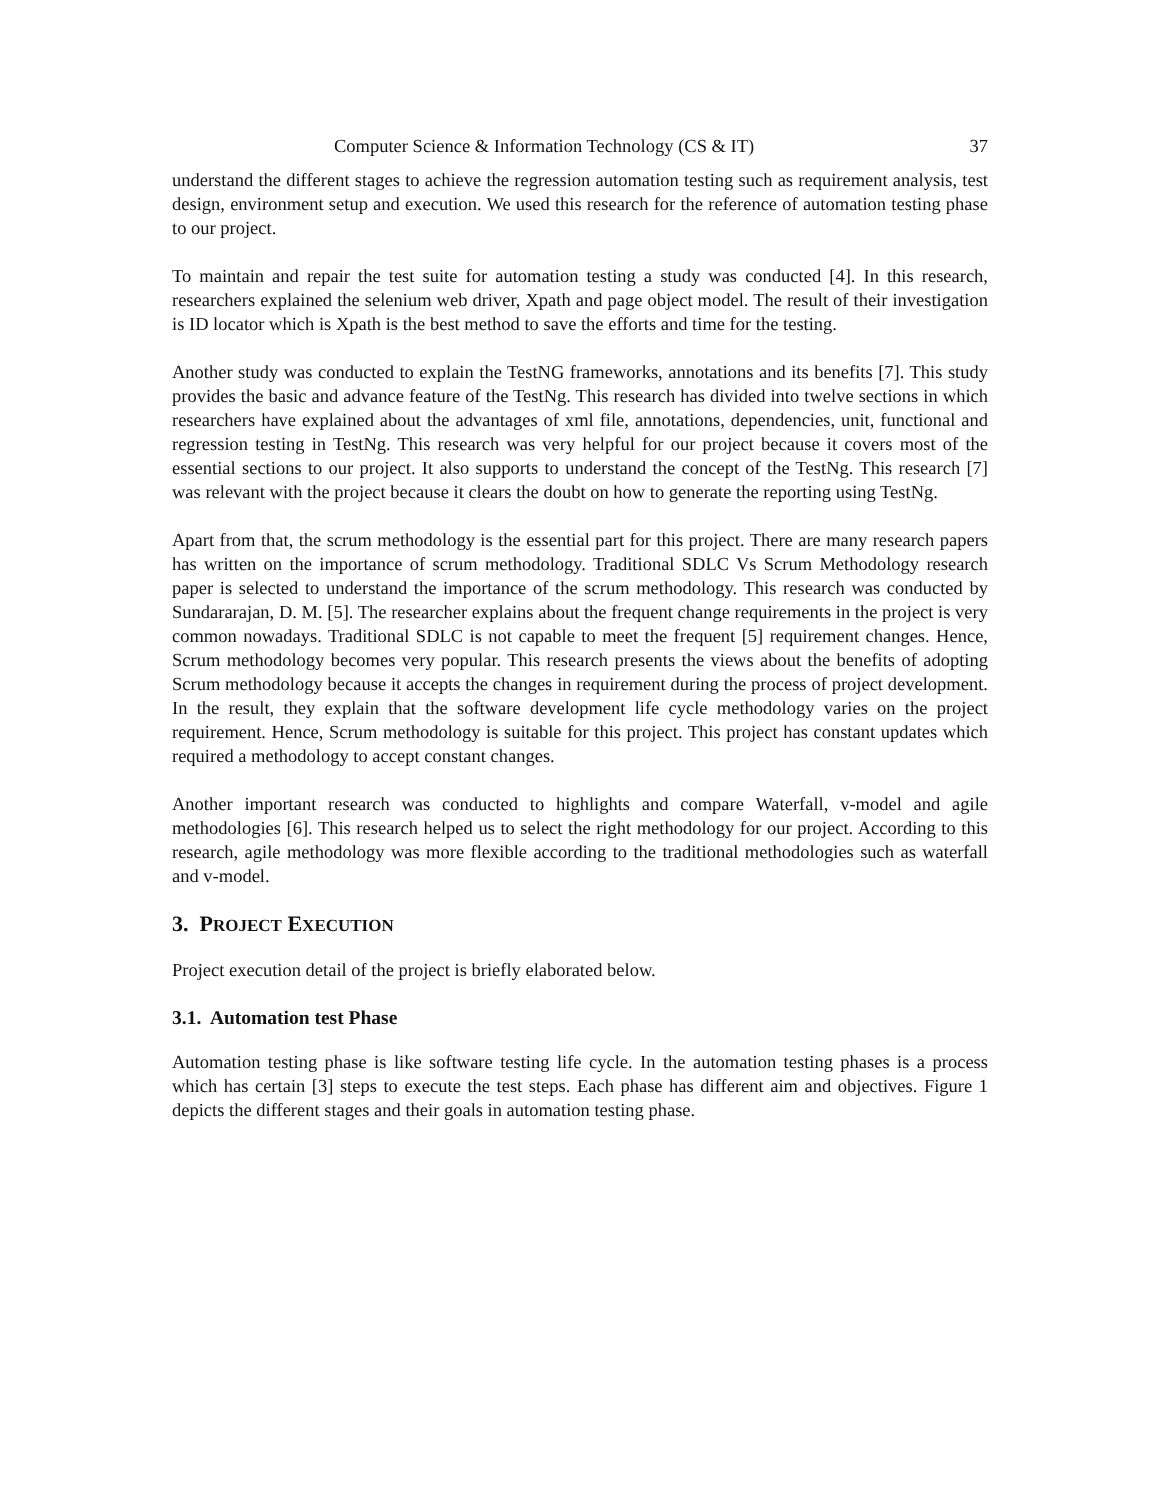Computer Science & Information Technology (CS & IT) 37
understand the different stages to achieve the regression automation testing such as requirement analysis, test design, environment setup and execution. We used this research for the reference of automation testing phase to our project.
To maintain and repair the test suite for automation testing a study was conducted [4]. In this research, researchers explained the selenium web driver, Xpath and page object model. The result of their investigation is ID locator which is Xpath is the best method to save the efforts and time for the testing.
Another study was conducted to explain the TestNG frameworks, annotations and its benefits [7]. This study provides the basic and advance feature of the TestNg. This research has divided into twelve sections in which researchers have explained about the advantages of xml file, annotations, dependencies, unit, functional and regression testing in TestNg. This research was very helpful for our project because it covers most of the essential sections to our project. It also supports to understand the concept of the TestNg. This research [7] was relevant with the project because it clears the doubt on how to generate the reporting using TestNg.
Apart from that, the scrum methodology is the essential part for this project. There are many research papers has written on the importance of scrum methodology. Traditional SDLC Vs Scrum Methodology research paper is selected to understand the importance of the scrum methodology. This research was conducted by Sundararajan, D. M. [5]. The researcher explains about the frequent change requirements in the project is very common nowadays. Traditional SDLC is not capable to meet the frequent [5] requirement changes. Hence, Scrum methodology becomes very popular. This research presents the views about the benefits of adopting Scrum methodology because it accepts the changes in requirement during the process of project development. In the result, they explain that the software development life cycle methodology varies on the project requirement. Hence, Scrum methodology is suitable for this project. This project has constant updates which required a methodology to accept constant changes.
Another important research was conducted to highlights and compare Waterfall, v-model and agile methodologies [6]. This research helped us to select the right methodology for our project. According to this research, agile methodology was more flexible according to the traditional methodologies such as waterfall and v-model.
3. PROJECT EXECUTION
Project execution detail of the project is briefly elaborated below.
3.1. Automation test Phase
Automation testing phase is like software testing life cycle. In the automation testing phases is a process which has certain [3] steps to execute the test steps. Each phase has different aim and objectives. Figure 1 depicts the different stages and their goals in automation testing phase.